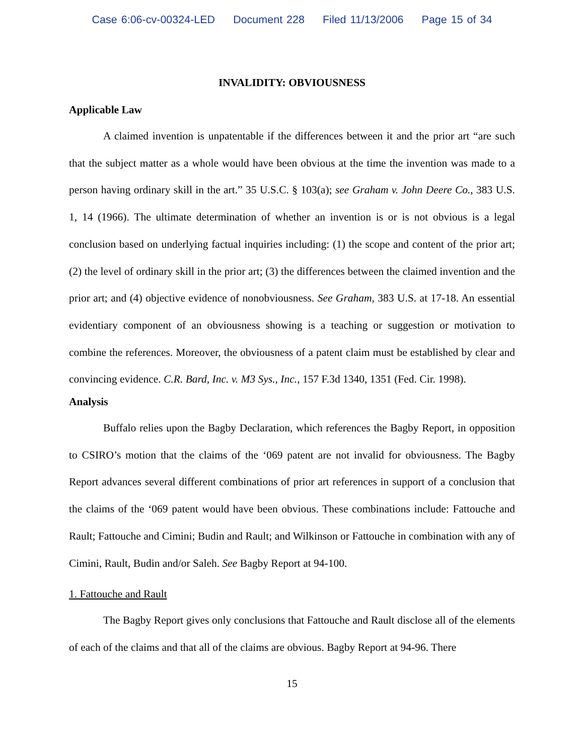Case 6:06-cv-00324-LED Document 228 Filed 11/13/2006 Page 15 of 34
INVALIDITY: OBVIOUSNESS
Applicable Law
A claimed invention is unpatentable if the differences between it and the prior art “are such that the subject matter as a whole would have been obvious at the time the invention was made to a person having ordinary skill in the art.” 35 U.S.C. § 103(a); see Graham v. John Deere Co., 383 U.S. 1, 14 (1966). The ultimate determination of whether an invention is or is not obvious is a legal conclusion based on underlying factual inquiries including: (1) the scope and content of the prior art; (2) the level of ordinary skill in the prior art; (3) the differences between the claimed invention and the prior art; and (4) objective evidence of nonobviousness. See Graham, 383 U.S. at 17-18. An essential evidentiary component of an obviousness showing is a teaching or suggestion or motivation to combine the references. Moreover, the obviousness of a patent claim must be established by clear and convincing evidence. C.R. Bard, Inc. v. M3 Sys., Inc., 157 F.3d 1340, 1351 (Fed. Cir. 1998).
Analysis
Buffalo relies upon the Bagby Declaration, which references the Bagby Report, in opposition to CSIRO’s motion that the claims of the ‘069 patent are not invalid for obviousness. The Bagby Report advances several different combinations of prior art references in support of a conclusion that the claims of the ‘069 patent would have been obvious. These combinations include: Fattouche and Rault; Fattouche and Cimini; Budin and Rault; and Wilkinson or Fattouche in combination with any of Cimini, Rault, Budin and/or Saleh. See Bagby Report at 94-100.
1. Fattouche and Rault
The Bagby Report gives only conclusions that Fattouche and Rault disclose all of the elements of each of the claims and that all of the claims are obvious. Bagby Report at 94-96. There
15